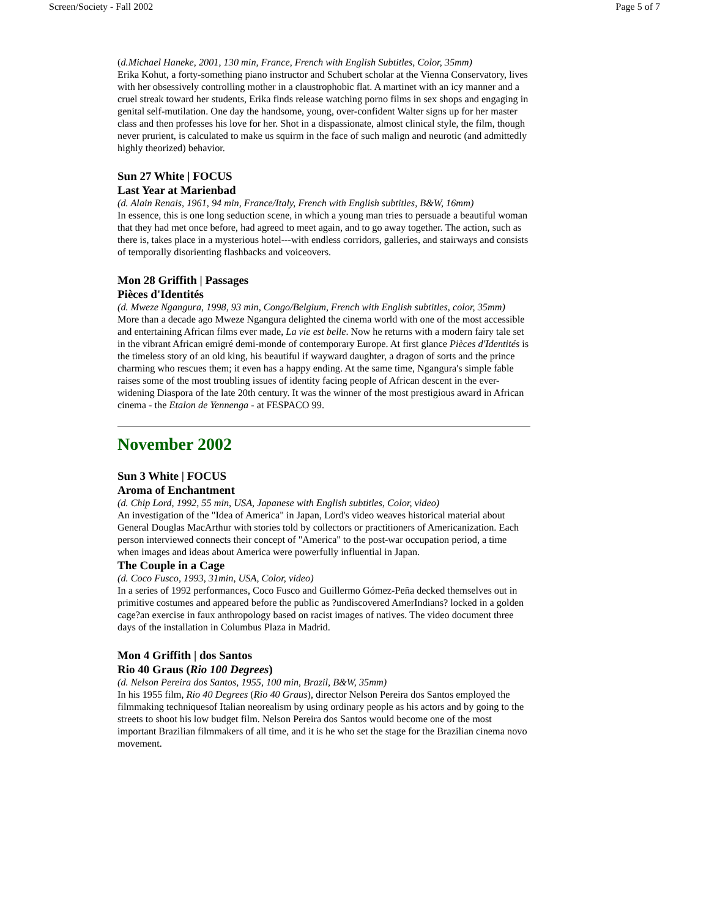Screen/Society - Fall 2002 Page 5 of 7
(d.Michael Haneke, 2001, 130 min, France, French with English Subtitles, Color, 35mm)
Erika Kohut, a forty-something piano instructor and Schubert scholar at the Vienna Conservatory, lives with her obsessively controlling mother in a claustrophobic flat. A martinet with an icy manner and a cruel streak toward her students, Erika finds release watching porno films in sex shops and engaging in genital self-mutilation. One day the handsome, young, over-confident Walter signs up for her master class and then professes his love for her. Shot in a dispassionate, almost clinical style, the film, though never prurient, is calculated to make us squirm in the face of such malign and neurotic (and admittedly highly theorized) behavior.
Sun 27 White | FOCUS
Last Year at Marienbad
(d. Alain Renais, 1961, 94 min, France/Italy, French with English subtitles, B&W, 16mm)
In essence, this is one long seduction scene, in which a young man tries to persuade a beautiful woman that they had met once before, had agreed to meet again, and to go away together. The action, such as there is, takes place in a mysterious hotel---with endless corridors, galleries, and stairways and consists of temporally disorienting flashbacks and voiceovers.
Mon 28 Griffith | Passages
Pièces d'Identités
(d. Mweze Ngangura, 1998, 93 min, Congo/Belgium, French with English subtitles, color, 35mm)
More than a decade ago Mweze Ngangura delighted the cinema world with one of the most accessible and entertaining African films ever made, La vie est belle. Now he returns with a modern fairy tale set in the vibrant African emigré demi-monde of contemporary Europe. At first glance Pièces d'Identités is the timeless story of an old king, his beautiful if wayward daughter, a dragon of sorts and the prince charming who rescues them; it even has a happy ending. At the same time, Ngangura's simple fable raises some of the most troubling issues of identity facing people of African descent in the ever-widening Diaspora of the late 20th century. It was the winner of the most prestigious award in African cinema - the Etalon de Yennenga - at FESPACO 99.
November 2002
Sun 3 White | FOCUS
Aroma of Enchantment
(d. Chip Lord, 1992, 55 min, USA, Japanese with English subtitles, Color, video)
An investigation of the "Idea of America" in Japan, Lord's video weaves historical material about General Douglas MacArthur with stories told by collectors or practitioners of Americanization. Each person interviewed connects their concept of "America" to the post-war occupation period, a time when images and ideas about America were powerfully influential in Japan.
The Couple in a Cage
(d. Coco Fusco, 1993, 31min, USA, Color, video)
In a series of 1992 performances, Coco Fusco and Guillermo Gómez-Peña decked themselves out in primitive costumes and appeared before the public as ?undiscovered AmerIndians? locked in a golden cage?an exercise in faux anthropology based on racist images of natives. The video document three days of the installation in Columbus Plaza in Madrid.
Mon 4 Griffith | dos Santos
Rio 40 Graus (Rio 100 Degrees)
(d. Nelson Pereira dos Santos, 1955, 100 min, Brazil, B&W, 35mm)
In his 1955 film, Rio 40 Degrees (Rio 40 Graus), director Nelson Pereira dos Santos employed the filmmaking techniquesof Italian neorealism by using ordinary people as his actors and by going to the streets to shoot his low budget film. Nelson Pereira dos Santos would become one of the most important Brazilian filmmakers of all time, and it is he who set the stage for the Brazilian cinema novo movement.